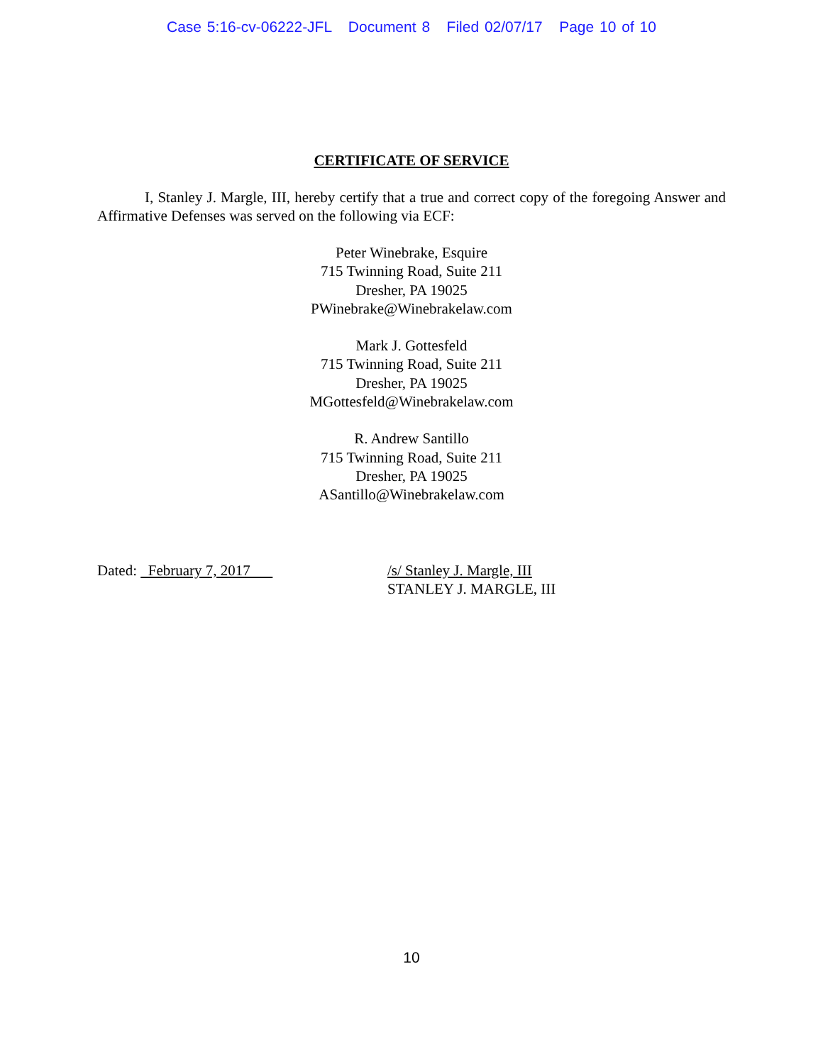Case 5:16-cv-06222-JFL Document 8 Filed 02/07/17 Page 10 of 10
CERTIFICATE OF SERVICE
I, Stanley J. Margle, III, hereby certify that a true and correct copy of the foregoing Answer and Affirmative Defenses was served on the following via ECF:
Peter Winebrake, Esquire
715 Twinning Road, Suite 211
Dresher, PA 19025
PWinebrake@Winebrakelaw.com
Mark J. Gottesfeld
715 Twinning Road, Suite 211
Dresher, PA 19025
MGottesfeld@Winebrakelaw.com
R. Andrew Santillo
715 Twinning Road, Suite 211
Dresher, PA 19025
ASantillo@Winebrakelaw.com
Dated: February 7, 2017 /s/ Stanley J. Margle, III
STANLEY J. MARGLE, III
10